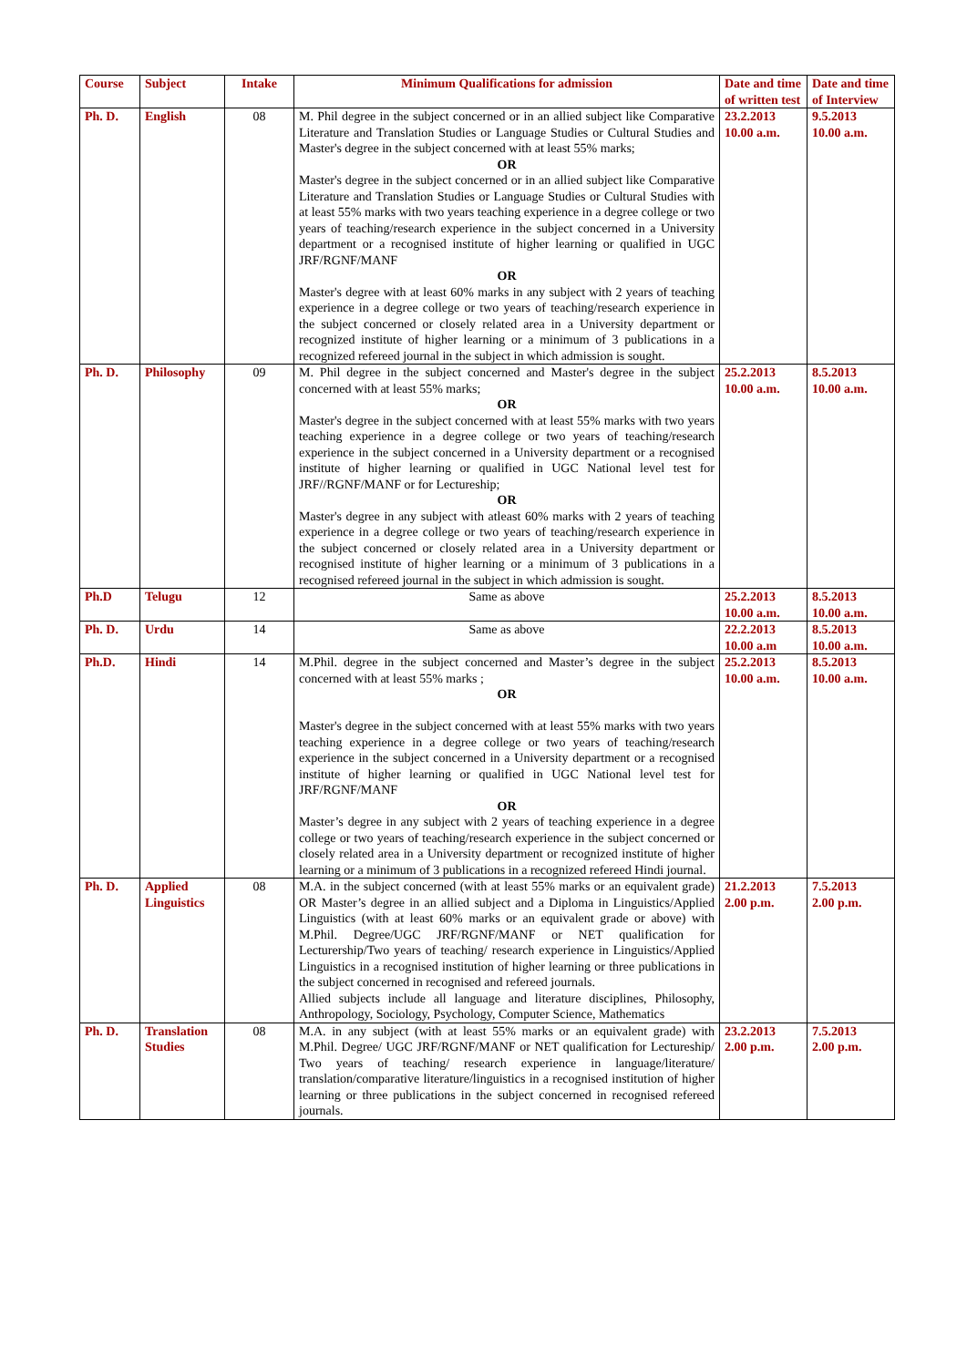| Course | Subject | Intake | Minimum Qualifications for admission | Date and time of written test | Date and time of Interview |
| --- | --- | --- | --- | --- | --- |
| Ph. D. | English | 08 | M. Phil degree in the subject concerned or in an allied subject like Comparative Literature and Translation Studies or Language Studies or Cultural Studies and Master's degree in the subject concerned with at least 55% marks; OR Master's degree in the subject concerned or in an allied subject like Comparative Literature and Translation Studies or Language Studies or Cultural Studies with at least 55% marks with two years teaching experience in a degree college or two years of teaching/research experience in the subject concerned in a University department or a recognised institute of higher learning or qualified in UGC JRF/RGNF/MANF OR Master's degree with at least 60% marks in any subject with 2 years of teaching experience in a degree college or two years of teaching/research experience in the subject concerned or closely related area in a University department or recognized institute of higher learning or a minimum of 3 publications in a recognized refereed journal in the subject in which admission is sought. | 23.2.2013 10.00 a.m. | 9.5.2013 10.00 a.m. |
| Ph. D. | Philosophy | 09 | M. Phil degree in the subject concerned and Master's degree in the subject concerned with at least 55% marks; OR Master's degree in the subject concerned with at least 55% marks with two years teaching experience in a degree college or two years of teaching/research experience in the subject concerned in a University department or a recognised institute of higher learning or qualified in UGC National level test for JRF//RGNF/MANF or for Lectureship; OR Master's degree in any subject with atleast 60% marks with 2 years of teaching experience in a degree college or two years of teaching/research experience in the subject concerned or closely related area in a University department or recognised institute of higher learning or a minimum of 3 publications in a recognised refereed journal in the subject in which admission is sought. | 25.2.2013 10.00 a.m. | 8.5.2013 10.00 a.m. |
| Ph.D | Telugu | 12 | Same as above | 25.2.2013 10.00 a.m. | 8.5.2013 10.00 a.m. |
| Ph. D. | Urdu | 14 | Same as above | 22.2.2013 10.00 a.m | 8.5.2013 10.00 a.m. |
| Ph.D. | Hindi | 14 | M.Phil. degree in the subject concerned and Master’s degree in the subject concerned with at least 55% marks ; OR Master's degree in the subject concerned with at least 55% marks with two years teaching experience in a degree college or two years of teaching/research experience in the subject concerned in a University department or a recognised institute of higher learning or qualified in UGC National level test for JRF/RGNF/MANF OR Master’s degree in any subject with 2 years of teaching experience in a degree college or two years of teaching/research experience in the subject concerned or closely related area in a University department or recognized institute of higher learning or a minimum of 3 publications in a recognized refereed Hindi journal. | 25.2.2013 10.00 a.m. | 8.5.2013 10.00 a.m. |
| Ph. D. | Applied Linguistics | 08 | M.A. in the subject concerned (with at least 55% marks or an equivalent grade) OR Master’s degree in an allied subject and a Diploma in Linguistics/Applied Linguistics (with at least 60% marks or an equivalent grade or above) with M.Phil. Degree/UGC JRF/RGNF/MANF or NET qualification for Lecturership/Two years of teaching/ research experience in Linguistics/Applied Linguistics in a recognised institution of higher learning or three publications in the subject concerned in recognised and refereed journals. Allied subjects include all language and literature disciplines, Philosophy, Anthropology, Sociology, Psychology, Computer Science, Mathematics | 21.2.2013 2.00 p.m. | 7.5.2013 2.00 p.m. |
| Ph. D. | Translation Studies | 08 | M.A. in any subject (with at least 55% marks or an equivalent grade) with M.Phil. Degree/ UGC JRF/RGNF/MANF or NET qualification for Lectureship/ Two years of teaching/ research experience in language/literature/ translation/comparative literature/linguistics in a recognised institution of higher learning or three publications in the subject concerned in recognised refereed journals. | 23.2.2013 2.00 p.m. | 7.5.2013 2.00 p.m. |